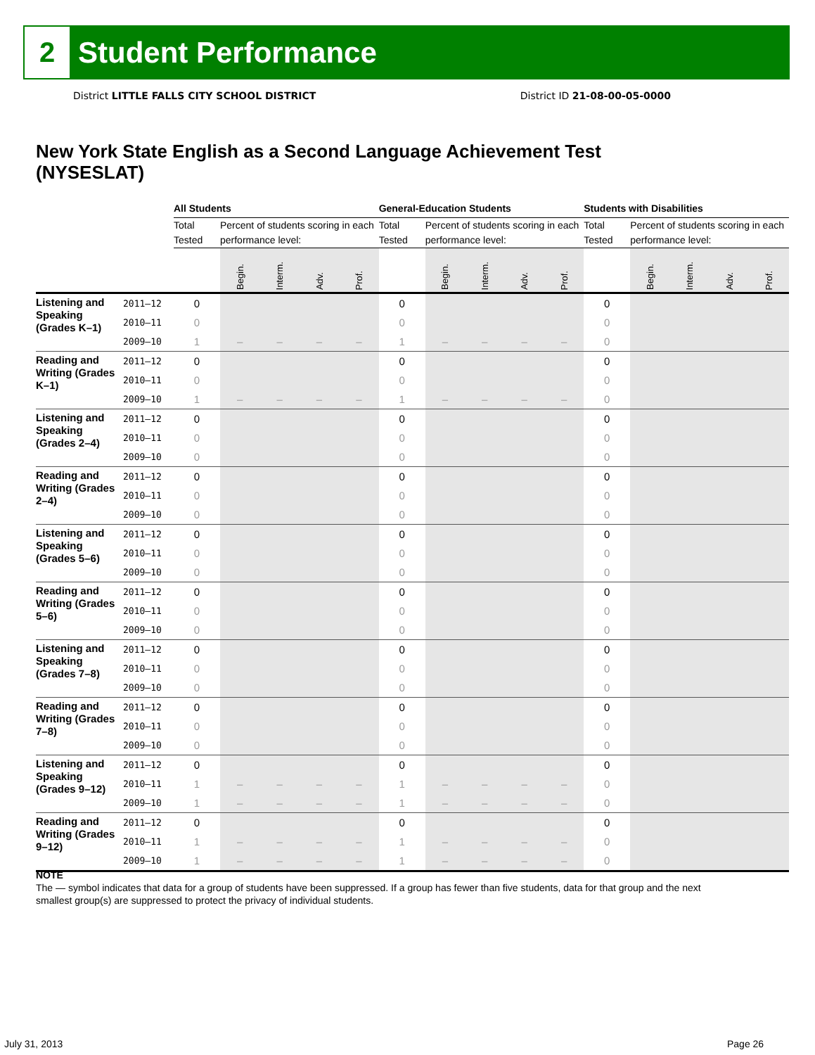2
Student Performance
District LITTLE FALLS CITY SCHOOL DISTRICT
District ID 21-08-00-05-0000
New York State English as a Second Language Achievement Test (NYSESLAT)
| | | All Students | | | | | General-Education Students | | | | | Students with Disabilities | | | | |
| --- | --- | --- | --- | --- | --- | --- | --- | --- | --- | --- | --- | --- | --- | --- | --- | --- |
| | | Total Tested | Percent of students scoring in each performance level: | | | | Total Tested | Percent of students scoring in each performance level: | | | | Total Tested | Percent of students scoring in each performance level: | | | |
| | | | Begin. | Interm. | Adv. | Prof. | | Begin. | Interm. | Adv. | Prof. | | Begin. | Interm. | Adv. | Prof. |
| Listening and Speaking (Grades K–1) | 2011–12 | 0 | | | | | 0 | | | | | 0 | | | | |
| | 2010–11 | 0 | | | | | 0 | | | | | 0 | | | | |
| | 2009–10 | 1 | – | – | – | – | 1 | – | – | – | – | 0 | | | | |
| Reading and Writing (Grades K–1) | 2011–12 | 0 | | | | | 0 | | | | | 0 | | | | |
| | 2010–11 | 0 | | | | | 0 | | | | | 0 | | | | |
| | 2009–10 | 1 | – | – | – | – | 1 | – | – | – | – | 0 | | | | |
| Listening and Speaking (Grades 2–4) | 2011–12 | 0 | | | | | 0 | | | | | 0 | | | | |
| | 2010–11 | 0 | | | | | 0 | | | | | 0 | | | | |
| | 2009–10 | 0 | | | | | 0 | | | | | 0 | | | | |
| Reading and Writing (Grades 2–4) | 2011–12 | 0 | | | | | 0 | | | | | 0 | | | | |
| | 2010–11 | 0 | | | | | 0 | | | | | 0 | | | | |
| | 2009–10 | 0 | | | | | 0 | | | | | 0 | | | | |
| Listening and Speaking (Grades 5–6) | 2011–12 | 0 | | | | | 0 | | | | | 0 | | | | |
| | 2010–11 | 0 | | | | | 0 | | | | | 0 | | | | |
| | 2009–10 | 0 | | | | | 0 | | | | | 0 | | | | |
| Reading and Writing (Grades 5–6) | 2011–12 | 0 | | | | | 0 | | | | | 0 | | | | |
| | 2010–11 | 0 | | | | | 0 | | | | | 0 | | | | |
| | 2009–10 | 0 | | | | | 0 | | | | | 0 | | | | |
| Listening and Speaking (Grades 7–8) | 2011–12 | 0 | | | | | 0 | | | | | 0 | | | | |
| | 2010–11 | 0 | | | | | 0 | | | | | 0 | | | | |
| | 2009–10 | 0 | | | | | 0 | | | | | 0 | | | | |
| Reading and Writing (Grades 7–8) | 2011–12 | 0 | | | | | 0 | | | | | 0 | | | | |
| | 2010–11 | 0 | | | | | 0 | | | | | 0 | | | | |
| | 2009–10 | 0 | | | | | 0 | | | | | 0 | | | | |
| Listening and Speaking (Grades 9–12) | 2011–12 | 0 | | | | | 0 | | | | | 0 | | | | |
| | 2010–11 | 1 | – | – | – | – | 1 | – | – | – | – | 0 | | | | |
| | 2009–10 | 1 | – | – | – | – | 1 | – | – | – | – | 0 | | | | |
| Reading and Writing (Grades 9–12) | 2011–12 | 0 | | | | | 0 | | | | | 0 | | | | |
| | 2010–11 | 1 | – | – | – | – | 1 | – | – | – | – | 0 | | | | |
| | 2009–10 | 1 | – | – | – | – | 1 | – | – | – | – | 0 | | | | |
NOTE
The — symbol indicates that data for a group of students have been suppressed. If a group has fewer than five students, data for that group and the next smallest group(s) are suppressed to protect the privacy of individual students.
July 31, 2013 Page 26